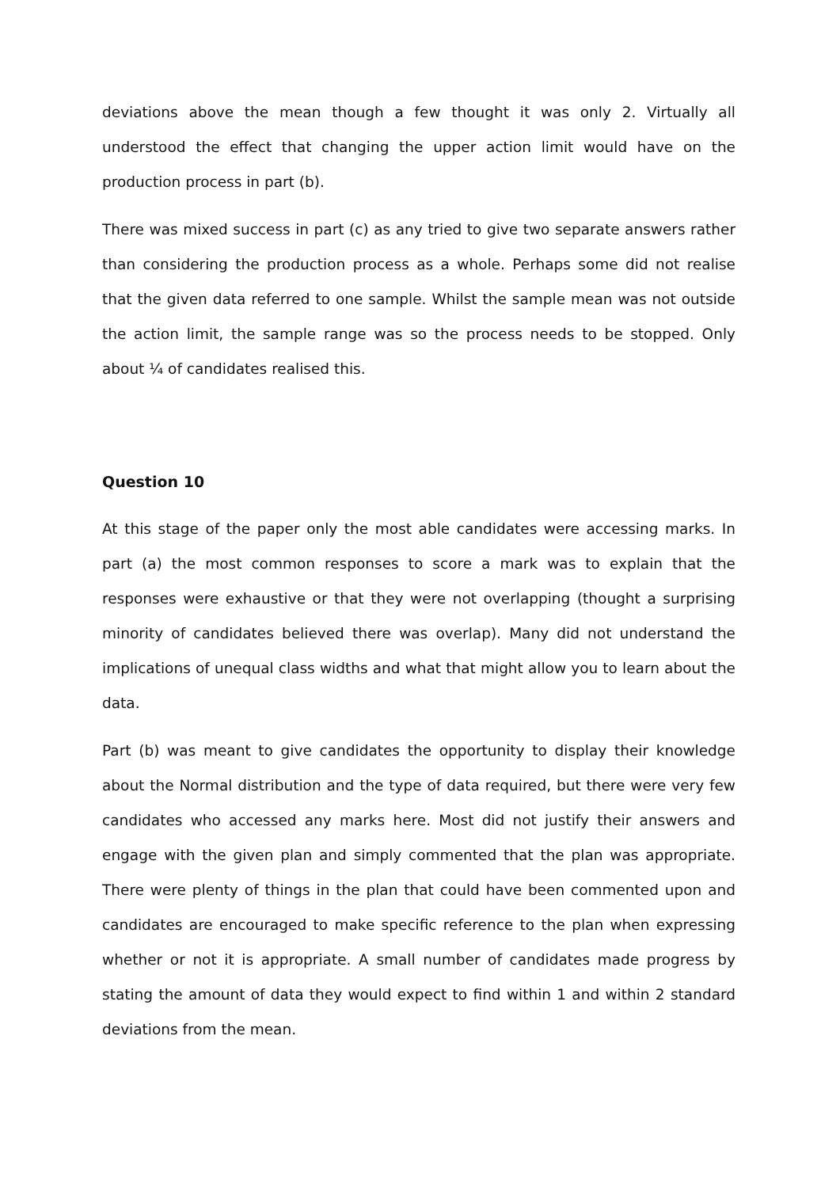deviations above the mean though a few thought it was only 2. Virtually all understood the effect that changing the upper action limit would have on the production process in part (b).
There was mixed success in part (c) as any tried to give two separate answers rather than considering the production process as a whole. Perhaps some did not realise that the given data referred to one sample. Whilst the sample mean was not outside the action limit, the sample range was so the process needs to be stopped. Only about ¼ of candidates realised this.
Question 10
At this stage of the paper only the most able candidates were accessing marks. In part (a) the most common responses to score a mark was to explain that the responses were exhaustive or that they were not overlapping (thought a surprising minority of candidates believed there was overlap). Many did not understand the implications of unequal class widths and what that might allow you to learn about the data.
Part (b) was meant to give candidates the opportunity to display their knowledge about the Normal distribution and the type of data required, but there were very few candidates who accessed any marks here. Most did not justify their answers and engage with the given plan and simply commented that the plan was appropriate. There were plenty of things in the plan that could have been commented upon and candidates are encouraged to make specific reference to the plan when expressing whether or not it is appropriate. A small number of candidates made progress by stating the amount of data they would expect to find within 1 and within 2 standard deviations from the mean.